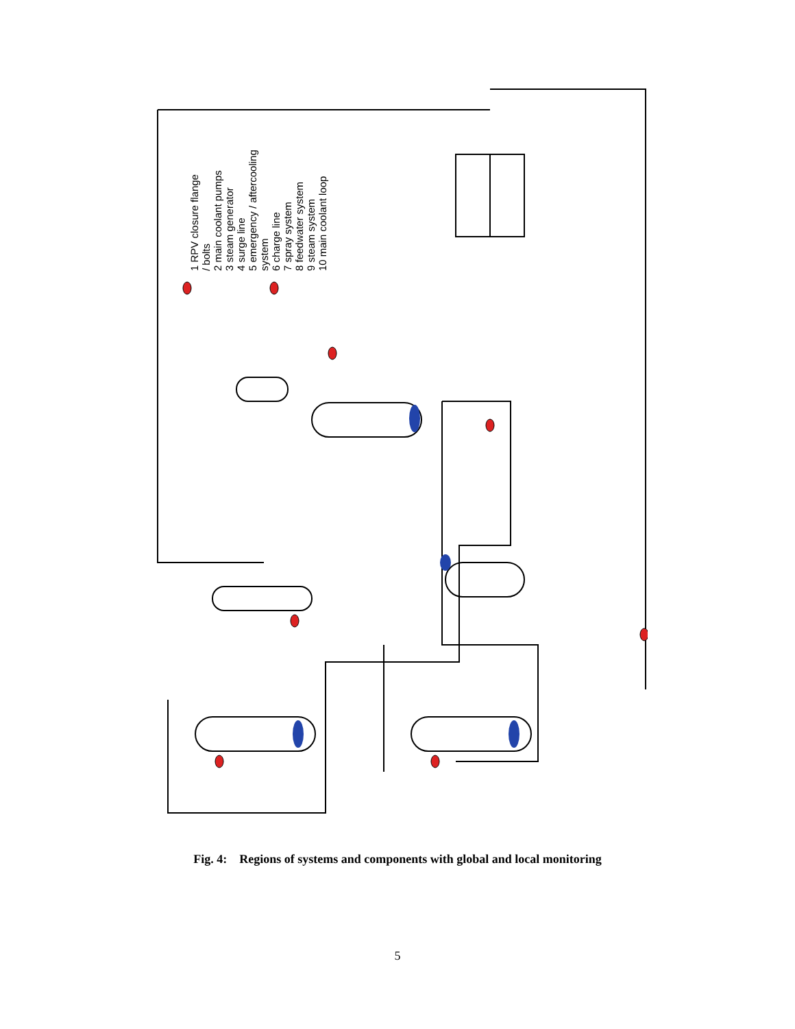1 RPV closure flange
/ bolts
2 main coolant pumps
3 steam generator
4 surge line
5 emergency / aftercooling
system
6 charge line
7 spray system
8 feedwater system
9 steam system
10 main coolant loop
Fig. 4: Regions of systems and components with global and local monitoring
5